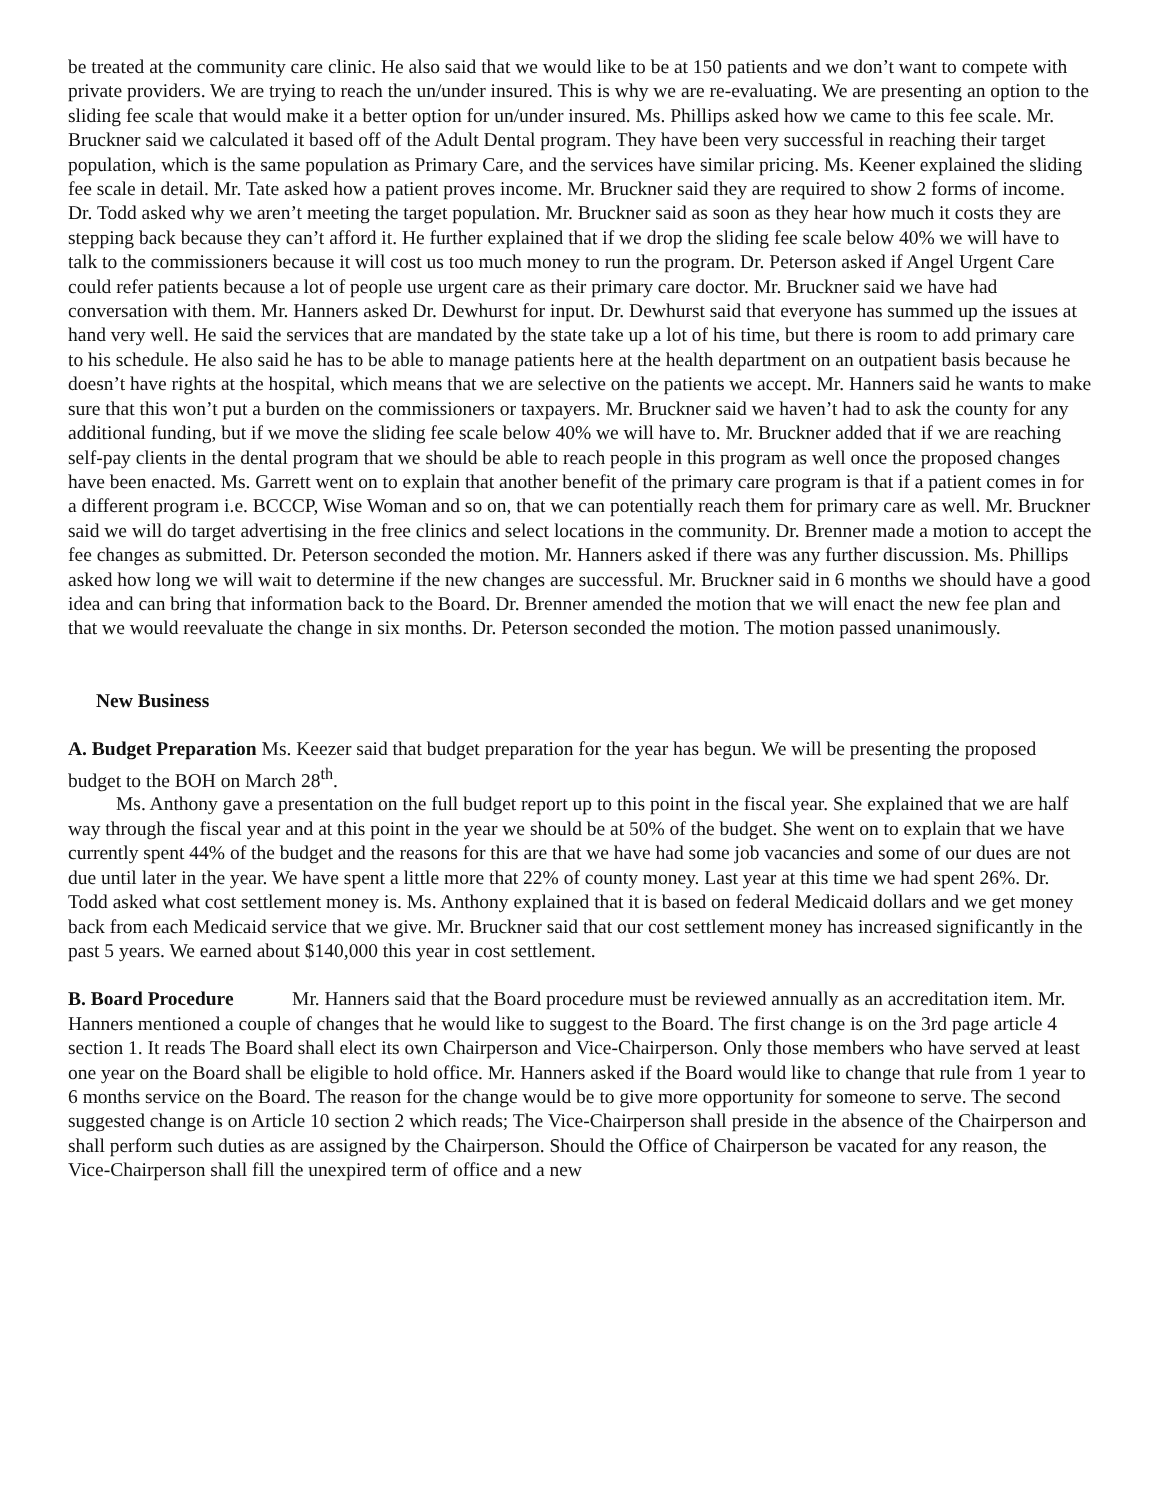be treated at the community care clinic. He also said that we would like to be at 150 patients and we don’t want to compete with private providers. We are trying to reach the un/under insured. This is why we are re-evaluating. We are presenting an option to the sliding fee scale that would make it a better option for un/under insured. Ms. Phillips asked how we came to this fee scale. Mr. Bruckner said we calculated it based off of the Adult Dental program. They have been very successful in reaching their target population, which is the same population as Primary Care, and the services have similar pricing. Ms. Keener explained the sliding fee scale in detail. Mr. Tate asked how a patient proves income. Mr. Bruckner said they are required to show 2 forms of income. Dr. Todd asked why we aren’t meeting the target population. Mr. Bruckner said as soon as they hear how much it costs they are stepping back because they can’t afford it. He further explained that if we drop the sliding fee scale below 40% we will have to talk to the commissioners because it will cost us too much money to run the program. Dr. Peterson asked if Angel Urgent Care could refer patients because a lot of people use urgent care as their primary care doctor. Mr. Bruckner said we have had conversation with them. Mr. Hanners asked Dr. Dewhurst for input. Dr. Dewhurst said that everyone has summed up the issues at hand very well. He said the services that are mandated by the state take up a lot of his time, but there is room to add primary care to his schedule. He also said he has to be able to manage patients here at the health department on an outpatient basis because he doesn’t have rights at the hospital, which means that we are selective on the patients we accept. Mr. Hanners said he wants to make sure that this won’t put a burden on the commissioners or taxpayers. Mr. Bruckner said we haven’t had to ask the county for any additional funding, but if we move the sliding fee scale below 40% we will have to. Mr. Bruckner added that if we are reaching self-pay clients in the dental program that we should be able to reach people in this program as well once the proposed changes have been enacted. Ms. Garrett went on to explain that another benefit of the primary care program is that if a patient comes in for a different program i.e. BCCCP, Wise Woman and so on, that we can potentially reach them for primary care as well. Mr. Bruckner said we will do target advertising in the free clinics and select locations in the community. Dr. Brenner made a motion to accept the fee changes as submitted. Dr. Peterson seconded the motion. Mr. Hanners asked if there was any further discussion. Ms. Phillips asked how long we will wait to determine if the new changes are successful. Mr. Bruckner said in 6 months we should have a good idea and can bring that information back to the Board. Dr. Brenner amended the motion that we will enact the new fee plan and that we would reevaluate the change in six months. Dr. Peterson seconded the motion. The motion passed unanimously.
New Business
A. Budget Preparation Ms. Keezer said that budget preparation for the year has begun. We will be presenting the proposed budget to the BOH on March 28<sup>th</sup>.
Ms. Anthony gave a presentation on the full budget report up to this point in the fiscal year. She explained that we are half way through the fiscal year and at this point in the year we should be at 50% of the budget. She went on to explain that we have currently spent 44% of the budget and the reasons for this are that we have had some job vacancies and some of our dues are not due until later in the year. We have spent a little more that 22% of county money. Last year at this time we had spent 26%. Dr. Todd asked what cost settlement money is. Ms. Anthony explained that it is based on federal Medicaid dollars and we get money back from each Medicaid service that we give. Mr. Bruckner said that our cost settlement money has increased significantly in the past 5 years. We earned about $140,000 this year in cost settlement.
B. Board Procedure Mr. Hanners said that the Board procedure must be reviewed annually as an accreditation item. Mr. Hanners mentioned a couple of changes that he would like to suggest to the Board. The first change is on the 3rd page article 4 section 1. It reads The Board shall elect its own Chairperson and Vice-Chairperson. Only those members who have served at least one year on the Board shall be eligible to hold office. Mr. Hanners asked if the Board would like to change that rule from 1 year to 6 months service on the Board. The reason for the change would be to give more opportunity for someone to serve. The second suggested change is on Article 10 section 2 which reads; The Vice-Chairperson shall preside in the absence of the Chairperson and shall perform such duties as are assigned by the Chairperson. Should the Office of Chairperson be vacated for any reason, the Vice-Chairperson shall fill the unexpired term of office and a new